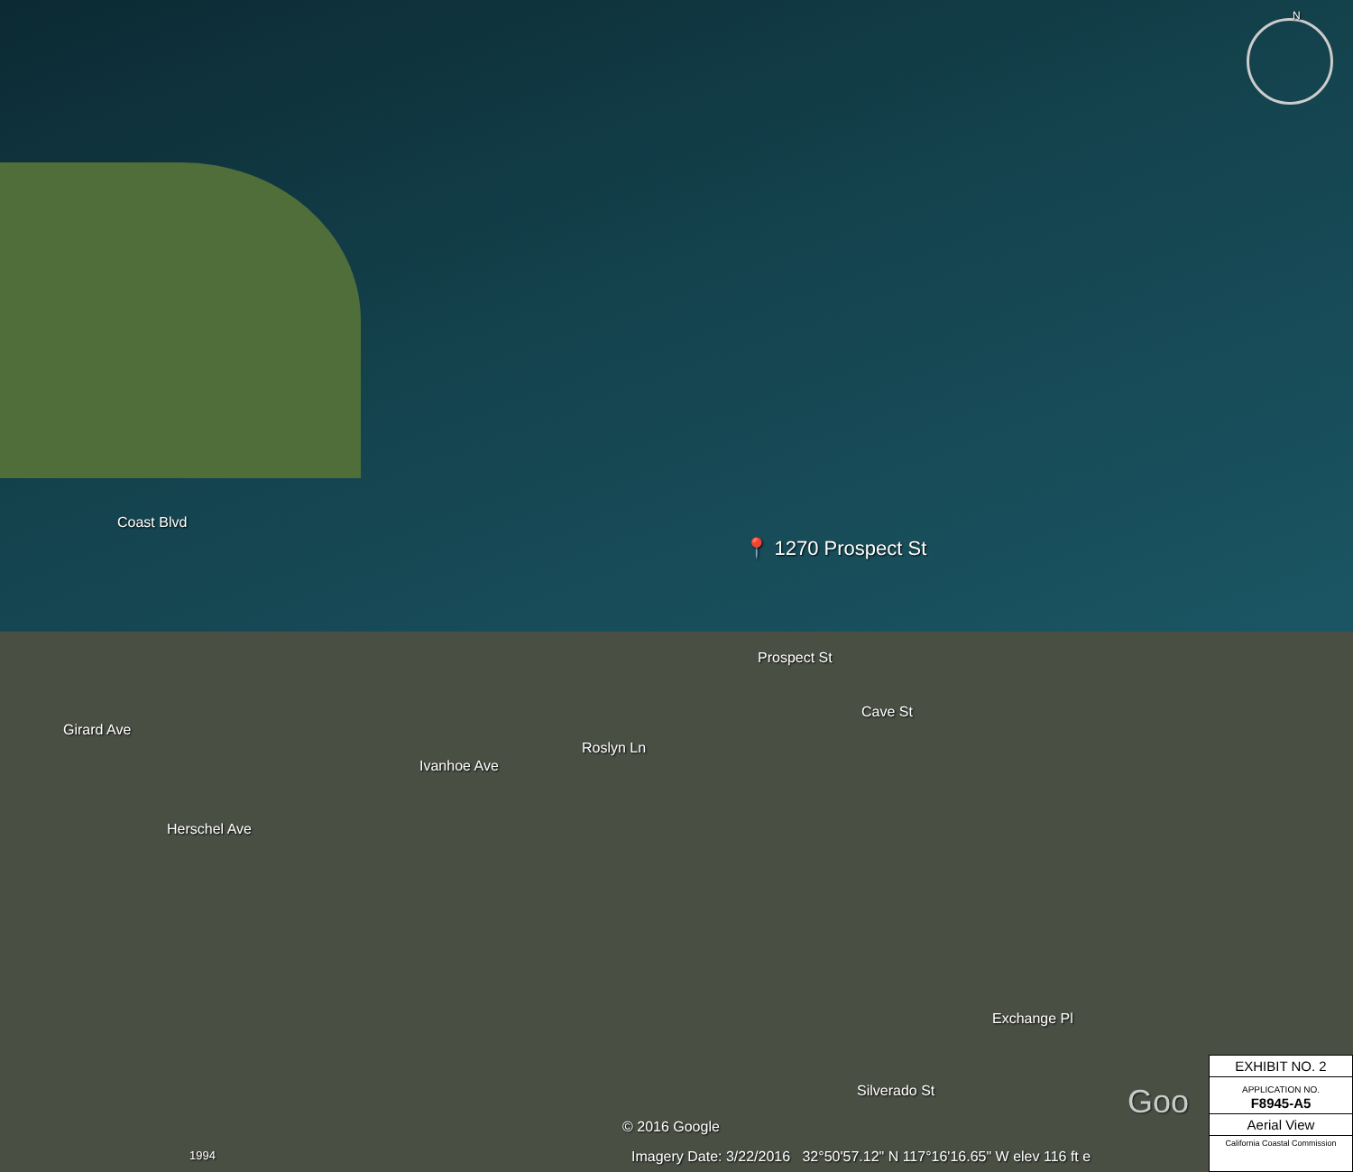N
📍 1270 Prospect St
Coast Blvd
Girard Ave
Herschel Ave
Ivanhoe Ave
Roslyn Ln
Prospect St
Cave St
Silverado St
Exchange Pl
© 2016 Google
Goo
1994
Imagery Date: 3/22/2016 32°50'57.12" N 117°16'16.65" W elev 116 ft e
EXHIBIT NO. 2
APPLICATION NO.
F8945-A5
Aerial View
California Coastal Commission